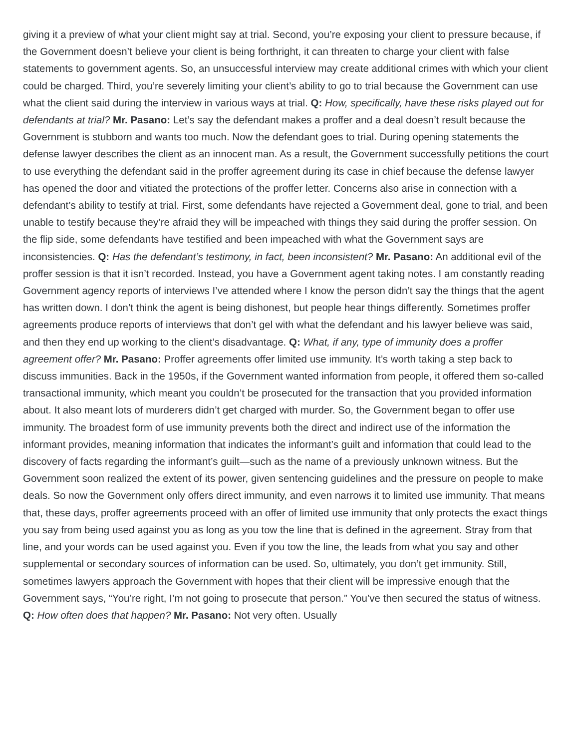giving it a preview of what your client might say at trial. Second, you’re exposing your client to pressure because, if the Government doesn’t believe your client is being forthright, it can threaten to charge your client with false statements to government agents. So, an unsuccessful interview may create additional crimes with which your client could be charged. Third, you’re severely limiting your client’s ability to go to trial because the Government can use what the client said during the interview in various ways at trial. Q: How, specifically, have these risks played out for defendants at trial? Mr. Pasano: Let’s say the defendant makes a proffer and a deal doesn’t result because the Government is stubborn and wants too much. Now the defendant goes to trial. During opening statements the defense lawyer describes the client as an innocent man. As a result, the Government successfully petitions the court to use everything the defendant said in the proffer agreement during its case in chief because the defense lawyer has opened the door and vitiated the protections of the proffer letter. Concerns also arise in connection with a defendant’s ability to testify at trial. First, some defendants have rejected a Government deal, gone to trial, and been unable to testify because they’re afraid they will be impeached with things they said during the proffer session. On the flip side, some defendants have testified and been impeached with what the Government says are inconsistencies. Q: Has the defendant’s testimony, in fact, been inconsistent? Mr. Pasano: An additional evil of the proffer session is that it isn’t recorded. Instead, you have a Government agent taking notes. I am constantly reading Government agency reports of interviews I’ve attended where I know the person didn’t say the things that the agent has written down. I don’t think the agent is being dishonest, but people hear things differently. Sometimes proffer agreements produce reports of interviews that don’t gel with what the defendant and his lawyer believe was said, and then they end up working to the client’s disadvantage. Q: What, if any, type of immunity does a proffer agreement offer? Mr. Pasano: Proffer agreements offer limited use immunity. It’s worth taking a step back to discuss immunities. Back in the 1950s, if the Government wanted information from people, it offered them so-called transactional immunity, which meant you couldn’t be prosecuted for the transaction that you provided information about. It also meant lots of murderers didn’t get charged with murder. So, the Government began to offer use immunity. The broadest form of use immunity prevents both the direct and indirect use of the information the informant provides, meaning information that indicates the informant’s guilt and information that could lead to the discovery of facts regarding the informant’s guilt—such as the name of a previously unknown witness. But the Government soon realized the extent of its power, given sentencing guidelines and the pressure on people to make deals. So now the Government only offers direct immunity, and even narrows it to limited use immunity. That means that, these days, proffer agreements proceed with an offer of limited use immunity that only protects the exact things you say from being used against you as long as you tow the line that is defined in the agreement. Stray from that line, and your words can be used against you. Even if you tow the line, the leads from what you say and other supplemental or secondary sources of information can be used. So, ultimately, you don’t get immunity. Still, sometimes lawyers approach the Government with hopes that their client will be impressive enough that the Government says, “You’re right, I’m not going to prosecute that person.” You’ve then secured the status of witness. Q: How often does that happen? Mr. Pasano: Not very often. Usually